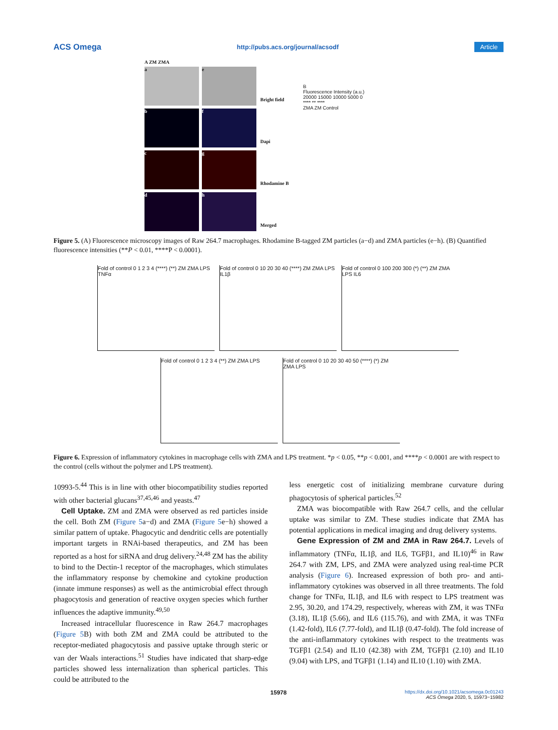ACS Omega http://pubs.acs.org/journal/acsodf Article
A ZM ZMA
a
e
b
f
c
g
d
h
Bright field
Dapi
Rhodamine B
Merged
B
Fluorescence Intensity (a.u.)
20000 15000 10000 5000 0
**** ** ****
ZMA ZM Control
Figure 5. (A) Fluorescence microscopy images of Raw 264.7 macrophages. Rhodamine B-tagged ZM particles (a−d) and ZMA particles (e−h). (B) Quantified fluorescence intensities (**P < 0.01, ****P < 0.0001).
Fold of control 0 1 2 3 4 (****) (**) ZM ZMA LPS TNFα
Fold of control 0 10 20 30 40 (****) ZM ZMA LPS IL1β
Fold of control 0 100 200 300 (*) (**) ZM ZMA LPS IL6
Fold of control 0 1 2 3 4 (**) ZM ZMA LPS
Fold of control 0 10 20 30 40 50 (****) (*) ZM ZMA LPS
Figure 6. Expression of inflammatory cytokines in macrophage cells with ZMA and LPS treatment. *p < 0.05, **p < 0.001, and ****p < 0.0001 are with respect to the control (cells without the polymer and LPS treatment).
10993-5.<sup>44</sup> This is in line with other biocompatibility studies reported with other bacterial glucans<sup>37,45,46</sup> and yeasts.<sup>47</sup>
Cell Uptake. ZM and ZMA were observed as red particles inside the cell. Both ZM (Figure 5a−d) and ZMA (Figure 5e−h) showed a similar pattern of uptake. Phagocytic and dendritic cells are potentially important targets in RNAi-based therapeutics, and ZM has been reported as a host for siRNA and drug delivery.<sup>24,48</sup> ZM has the ability to bind to the Dectin-1 receptor of the macrophages, which stimulates the inflammatory response by chemokine and cytokine production (innate immune responses) as well as the antimicrobial effect through phagocytosis and generation of reactive oxygen species which further influences the adaptive immunity.<sup>49,50</sup>
Increased intracellular fluorescence in Raw 264.7 macrophages (Figure 5 B) with both ZM and ZMA could be attributed to the receptor-mediated phagocytosis and passive uptake through steric or van der Waals interactions.<sup>51</sup> Studies have indicated that sharp-edge particles showed less internalization than spherical particles. This could be attributed to the
less energetic cost of initializing membrane curvature during phagocytosis of spherical particles.<sup>52</sup>
ZMA was biocompatible with Raw 264.7 cells, and the cellular uptake was similar to ZM. These studies indicate that ZMA has potential applications in medical imaging and drug delivery systems.
Gene Expression of ZM and ZMA in Raw 264.7. Levels of inflammatory (TNFα, IL1β, and IL6, TGFβ1, and IL10)<sup>46</sup> in Raw 264.7 with ZM, LPS, and ZMA were analyzed using real-time PCR analysis (Figure 6). Increased expression of both pro- and anti-inflammatory cytokines was observed in all three treatments. The fold change for TNFα, IL1β, and IL6 with respect to LPS treatment was 2.95, 30.20, and 174.29, respectively, whereas with ZM, it was TNFα (3.18), IL1β (5.66), and IL6 (115.76), and with ZMA, it was TNFα (1.42-fold), IL6 (7.77-fold), and IL1β (0.47-fold). The fold increase of the anti-inflammatory cytokines with respect to the treatments was TGFβ1 (2.54) and IL10 (42.38) with ZM, TGFβ1 (2.10) and IL10 (9.04) with LPS, and TGFβ1 (1.14) and IL10 (1.10) with ZMA.
15978
https://dx.doi.org/10.1021/acsomega.0c01243
ACS Omega 2020, 5, 15973−15982